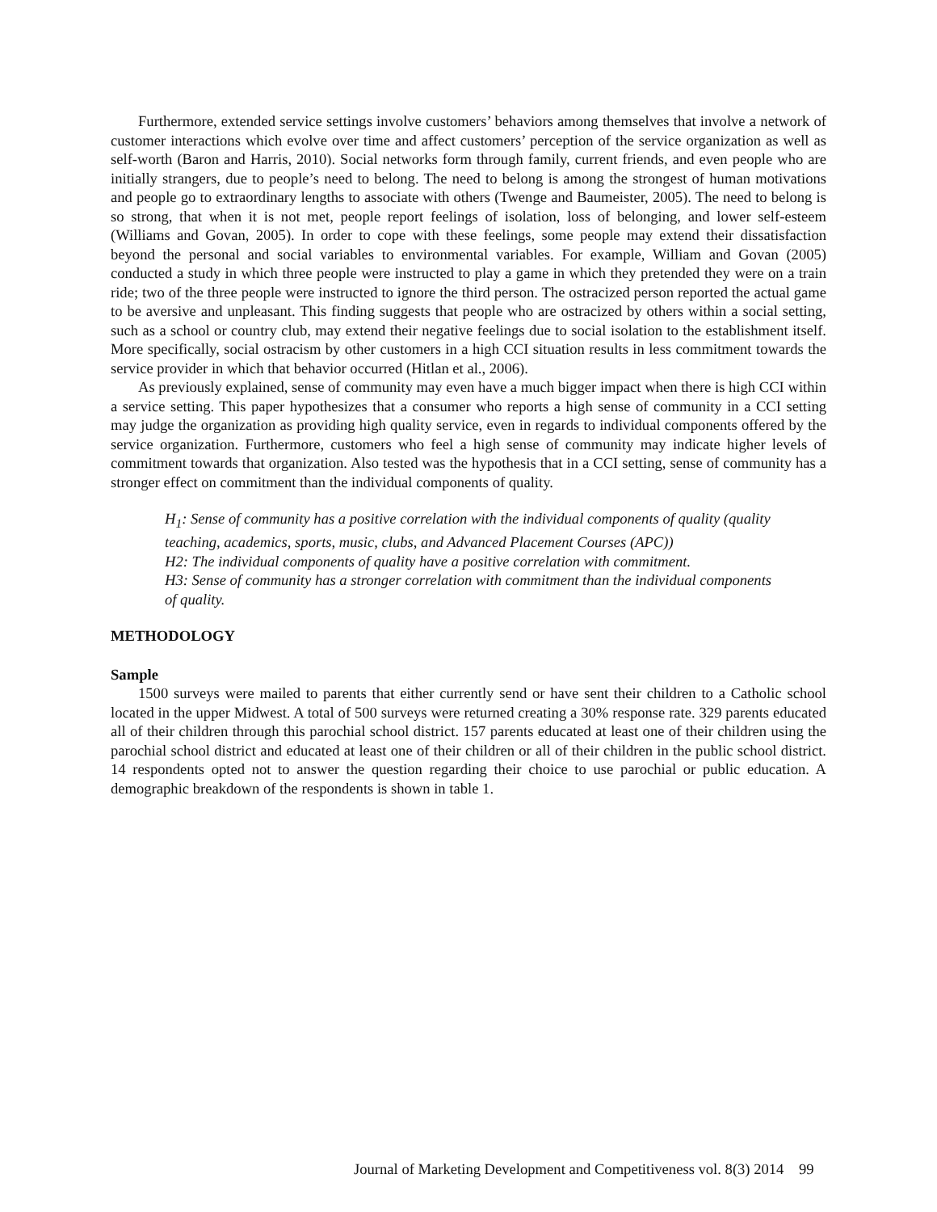Furthermore, extended service settings involve customers’ behaviors among themselves that involve a network of customer interactions which evolve over time and affect customers’ perception of the service organization as well as self-worth (Baron and Harris, 2010). Social networks form through family, current friends, and even people who are initially strangers, due to people’s need to belong. The need to belong is among the strongest of human motivations and people go to extraordinary lengths to associate with others (Twenge and Baumeister, 2005). The need to belong is so strong, that when it is not met, people report feelings of isolation, loss of belonging, and lower self-esteem (Williams and Govan, 2005). In order to cope with these feelings, some people may extend their dissatisfaction beyond the personal and social variables to environmental variables. For example, William and Govan (2005) conducted a study in which three people were instructed to play a game in which they pretended they were on a train ride; two of the three people were instructed to ignore the third person. The ostracized person reported the actual game to be aversive and unpleasant. This finding suggests that people who are ostracized by others within a social setting, such as a school or country club, may extend their negative feelings due to social isolation to the establishment itself. More specifically, social ostracism by other customers in a high CCI situation results in less commitment towards the service provider in which that behavior occurred (Hitlan et al., 2006).
As previously explained, sense of community may even have a much bigger impact when there is high CCI within a service setting. This paper hypothesizes that a consumer who reports a high sense of community in a CCI setting may judge the organization as providing high quality service, even in regards to individual components offered by the service organization. Furthermore, customers who feel a high sense of community may indicate higher levels of commitment towards that organization. Also tested was the hypothesis that in a CCI setting, sense of community has a stronger effect on commitment than the individual components of quality.
H<sub>1</sub>: Sense of community has a positive correlation with the individual components of quality (quality teaching, academics, sports, music, clubs, and Advanced Placement Courses (APC))
H2: The individual components of quality have a positive correlation with commitment.
H3: Sense of community has a stronger correlation with commitment than the individual components of quality.
METHODOLOGY
Sample
1500 surveys were mailed to parents that either currently send or have sent their children to a Catholic school located in the upper Midwest. A total of 500 surveys were returned creating a 30% response rate. 329 parents educated all of their children through this parochial school district. 157 parents educated at least one of their children using the parochial school district and educated at least one of their children or all of their children in the public school district. 14 respondents opted not to answer the question regarding their choice to use parochial or public education. A demographic breakdown of the respondents is shown in table 1.
Journal of Marketing Development and Competitiveness vol. 8(3) 2014 99